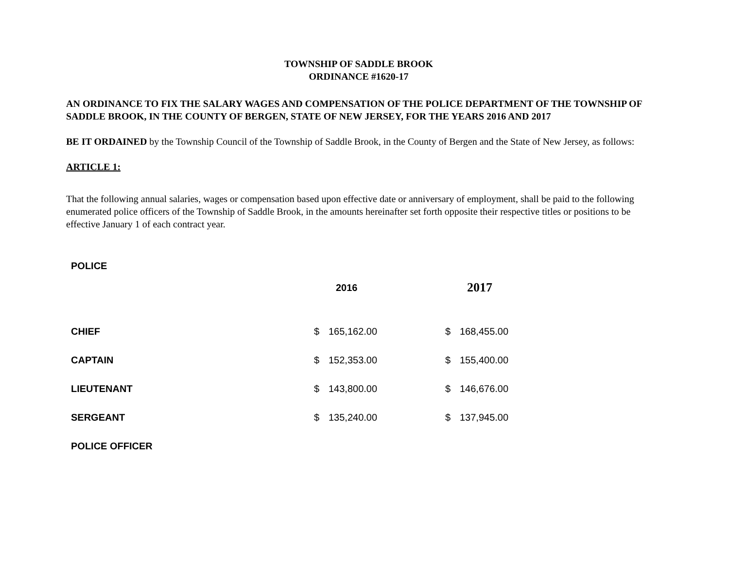TOWNSHIP OF SADDLE BROOK
ORDINANCE #1620-17
AN ORDINANCE TO FIX THE SALARY WAGES AND COMPENSATION OF THE POLICE DEPARTMENT OF THE TOWNSHIP OF SADDLE BROOK, IN THE COUNTY OF BERGEN, STATE OF NEW JERSEY, FOR THE YEARS 2016 AND 2017
BE IT ORDAINED by the Township Council of the Township of Saddle Brook, in the County of Bergen and the State of New Jersey, as follows:
ARTICLE 1:
That the following annual salaries, wages or compensation based upon effective date or anniversary of employment, shall be paid to the following enumerated police officers of the Township of Saddle Brook, in the amounts hereinafter set forth opposite their respective titles or positions to be effective January 1 of each contract year.
| POLICE | | | | |
| --- | --- | --- | --- | --- |
| | 2016 | | 2017 | |
| CHIEF | $ | 165,162.00 | $ | 168,455.00 |
| CAPTAIN | $ | 152,353.00 | $ | 155,400.00 |
| LIEUTENANT | $ | 143,800.00 | $ | 146,676.00 |
| SERGEANT | $ | 135,240.00 | $ | 137,945.00 |
| POLICE OFFICER | | | | |